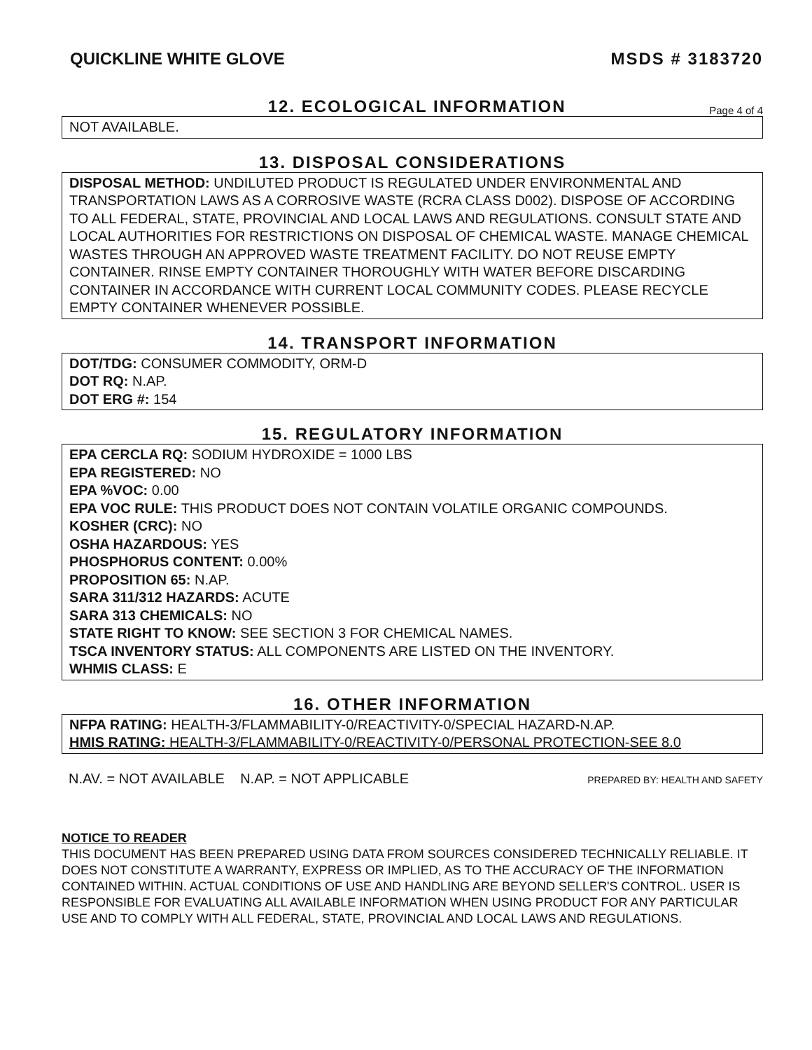QUICKLINE WHITE GLOVE MSDS # 3183720
12. ECOLOGICAL INFORMATION
Page 4 of 4
NOT AVAILABLE.
13. DISPOSAL CONSIDERATIONS
DISPOSAL METHOD: UNDILUTED PRODUCT IS REGULATED UNDER ENVIRONMENTAL AND TRANSPORTATION LAWS AS A CORROSIVE WASTE (RCRA CLASS D002). DISPOSE OF ACCORDING TO ALL FEDERAL, STATE, PROVINCIAL AND LOCAL LAWS AND REGULATIONS. CONSULT STATE AND LOCAL AUTHORITIES FOR RESTRICTIONS ON DISPOSAL OF CHEMICAL WASTE. MANAGE CHEMICAL WASTES THROUGH AN APPROVED WASTE TREATMENT FACILITY. DO NOT REUSE EMPTY CONTAINER. RINSE EMPTY CONTAINER THOROUGHLY WITH WATER BEFORE DISCARDING CONTAINER IN ACCORDANCE WITH CURRENT LOCAL COMMUNITY CODES. PLEASE RECYCLE EMPTY CONTAINER WHENEVER POSSIBLE.
14. TRANSPORT INFORMATION
DOT/TDG: CONSUMER COMMODITY, ORM-D
DOT RQ: N.AP.
DOT ERG #: 154
15. REGULATORY INFORMATION
EPA CERCLA RQ: SODIUM HYDROXIDE = 1000 LBS
EPA REGISTERED: NO
EPA %VOC: 0.00
EPA VOC RULE: THIS PRODUCT DOES NOT CONTAIN VOLATILE ORGANIC COMPOUNDS.
KOSHER (CRC): NO
OSHA HAZARDOUS: YES
PHOSPHORUS CONTENT: 0.00%
PROPOSITION 65: N.AP.
SARA 311/312 HAZARDS: ACUTE
SARA 313 CHEMICALS: NO
STATE RIGHT TO KNOW: SEE SECTION 3 FOR CHEMICAL NAMES.
TSCA INVENTORY STATUS: ALL COMPONENTS ARE LISTED ON THE INVENTORY.
WHMIS CLASS: E
16. OTHER INFORMATION
NFPA RATING: HEALTH-3/FLAMMABILITY-0/REACTIVITY-0/SPECIAL HAZARD-N.AP.
HMIS RATING: HEALTH-3/FLAMMABILITY-0/REACTIVITY-0/PERSONAL PROTECTION-SEE 8.0
N.AV. = NOT AVAILABLE N.AP. = NOT APPLICABLE PREPARED BY: HEALTH AND SAFETY
NOTICE TO READER
THIS DOCUMENT HAS BEEN PREPARED USING DATA FROM SOURCES CONSIDERED TECHNICALLY RELIABLE. IT DOES NOT CONSTITUTE A WARRANTY, EXPRESS OR IMPLIED, AS TO THE ACCURACY OF THE INFORMATION CONTAINED WITHIN. ACTUAL CONDITIONS OF USE AND HANDLING ARE BEYOND SELLER'S CONTROL. USER IS RESPONSIBLE FOR EVALUATING ALL AVAILABLE INFORMATION WHEN USING PRODUCT FOR ANY PARTICULAR USE AND TO COMPLY WITH ALL FEDERAL, STATE, PROVINCIAL AND LOCAL LAWS AND REGULATIONS.